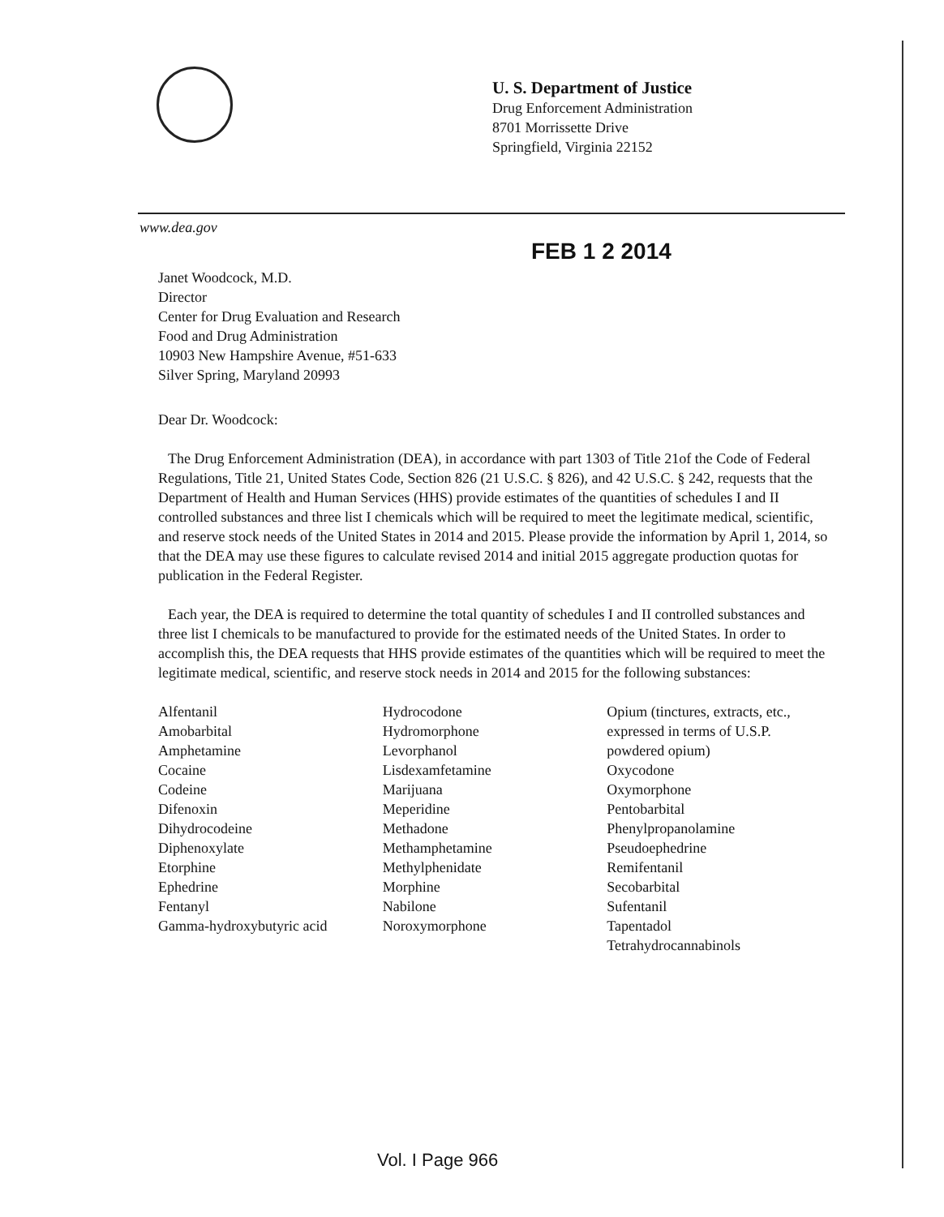U. S. Department of Justice
Drug Enforcement Administration
8701 Morrissette Drive
Springfield, Virginia 22152
www.dea.gov
FEB 1 2 2014
Janet Woodcock, M.D.
Director
Center for Drug Evaluation and Research
Food and Drug Administration
10903 New Hampshire Avenue, #51-633
Silver Spring, Maryland 20993
Dear Dr. Woodcock:
The Drug Enforcement Administration (DEA), in accordance with part 1303 of Title 21of the Code of Federal Regulations, Title 21, United States Code, Section 826 (21 U.S.C. § 826), and 42 U.S.C. § 242, requests that the Department of Health and Human Services (HHS) provide estimates of the quantities of schedules I and II controlled substances and three list I chemicals which will be required to meet the legitimate medical, scientific, and reserve stock needs of the United States in 2014 and 2015. Please provide the information by April 1, 2014, so that the DEA may use these figures to calculate revised 2014 and initial 2015 aggregate production quotas for publication in the Federal Register.
Each year, the DEA is required to determine the total quantity of schedules I and II controlled substances and three list I chemicals to be manufactured to provide for the estimated needs of the United States. In order to accomplish this, the DEA requests that HHS provide estimates of the quantities which will be required to meet the legitimate medical, scientific, and reserve stock needs in 2014 and 2015 for the following substances:
Alfentanil
Amobarbital
Amphetamine
Cocaine
Codeine
Difenoxin
Dihydrocodeine
Diphenoxylate
Etorphine
Ephedrine
Fentanyl
Gamma-hydroxybutyric acid
Hydrocodone
Hydromorphone
Levorphanol
Lisdexamfetamine
Marijuana
Meperidine
Methadone
Methamphetamine
Methylphenidate
Morphine
Nabilone
Noroxymorphone
Opium (tinctures, extracts, etc., expressed in terms of U.S.P. powdered opium)
Oxycodone
Oxymorphone
Pentobarbital
Phenylpropanolamine
Pseudoephedrine
Remifentanil
Secobarbital
Sufentanil
Tapentadol
Tetrahydrocannabinols
Vol. I Page 966